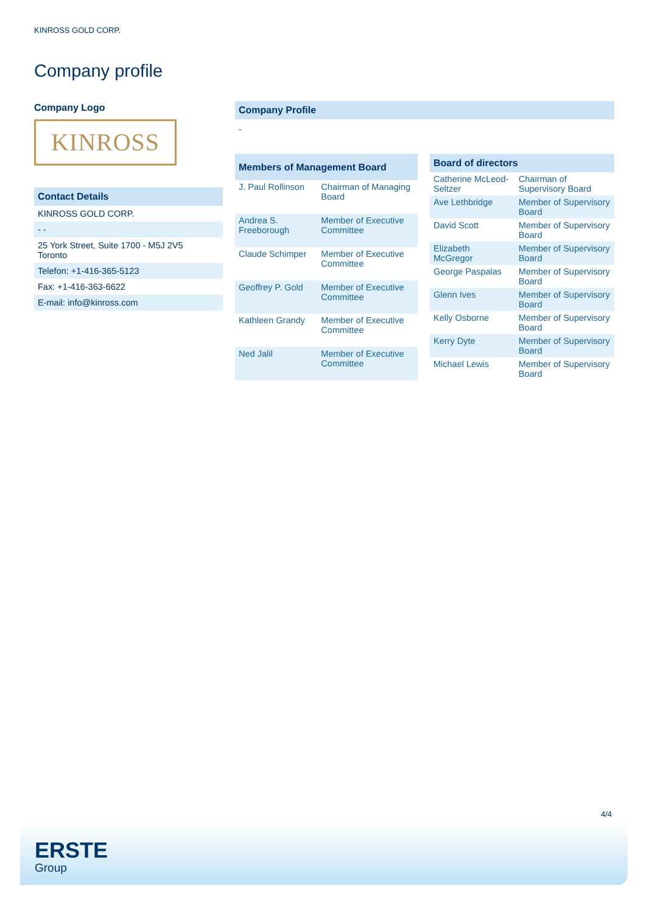KINROSS GOLD CORP.
Company profile
Company Logo
KINROSS
| Contact Details |
| --- |
| KINROSS GOLD CORP. |
| - - |
| 25 York Street, Suite 1700 - M5J 2V5 Toronto |
| Telefon: +1-416-365-5123 |
| Fax: +1-416-363-6622 |
| E-mail: info@kinross.com |
| Company Profile |
| --- |
| - |
| Members of Management Board | |
| --- | --- |
| J. Paul Rollinson | Chairman of Managing Board |
| Andrea S. Freeborough | Member of Executive Committee |
| Claude Schimper | Member of Executive Committee |
| Geoffrey P. Gold | Member of Executive Committee |
| Kathleen Grandy | Member of Executive Committee |
| Ned Jalil | Member of Executive Committee |
| Board of directors | |
| --- | --- |
| Catherine McLeod-Seltzer | Chairman of Supervisory Board |
| Ave Lethbridge | Member of Supervisory Board |
| David Scott | Member of Supervisory Board |
| Elizabeth McGregor | Member of Supervisory Board |
| George Paspalas | Member of Supervisory Board |
| Glenn Ives | Member of Supervisory Board |
| Kelly Osborne | Member of Supervisory Board |
| Kerry Dyte | Member of Supervisory Board |
| Michael Lewis | Member of Supervisory Board |
4/4
ERSTE
Group